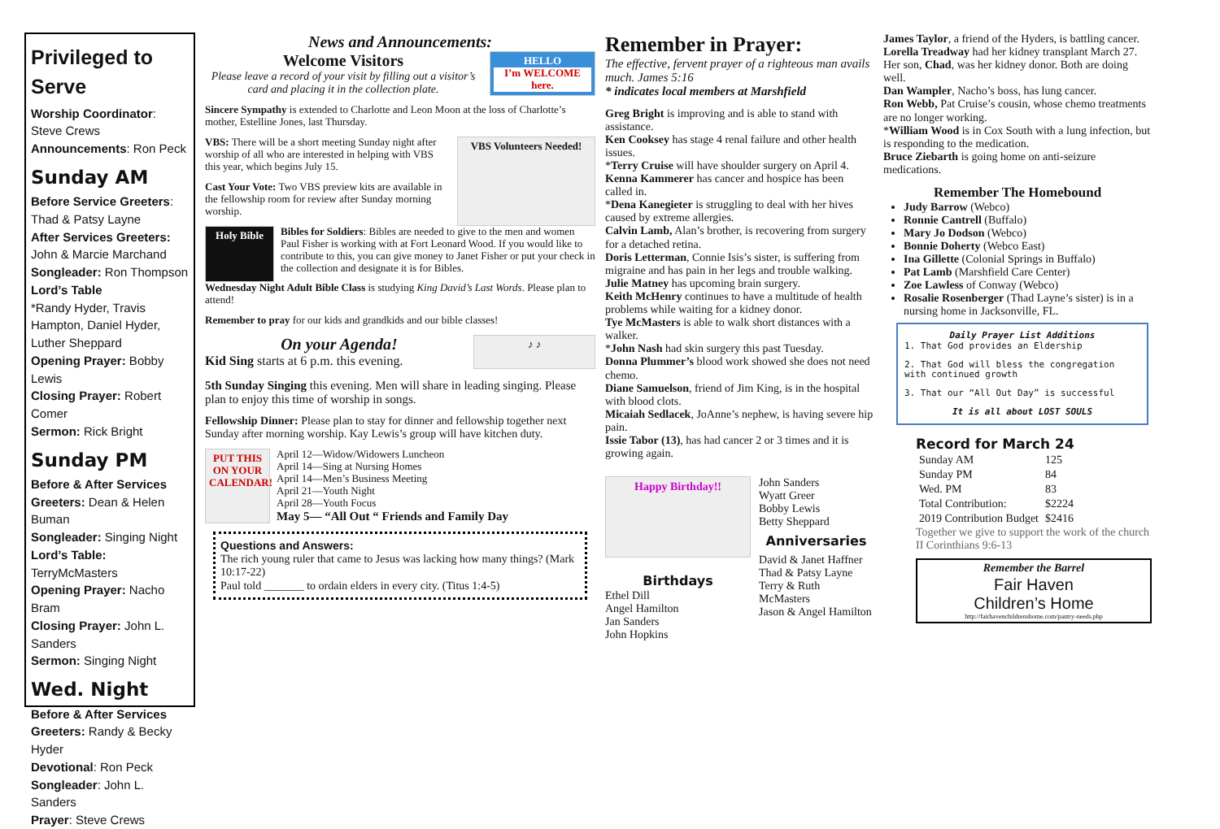Privileged to Serve
Worship Coordinator: Steve Crews
Announcements: Ron Peck
Sunday AM
Before Service Greeters:
Thad & Patsy Layne
After Services Greeters:
John & Marcie Marchand
Songleader: Ron Thompson
Lord’s Table
*Randy Hyder, Travis Hampton, Daniel Hyder, Luther Sheppard
Opening Prayer: Bobby Lewis
Closing Prayer: Robert Comer
Sermon: Rick Bright
Sunday PM
Before & After Services Greeters: Dean & Helen Buman
Songleader: Singing Night
Lord’s Table: TerryMcMasters
Opening Prayer: Nacho Bram
Closing Prayer: John L. Sanders
Sermon: Singing Night
Wed. Night
Before & After Services Greeters: Randy & Becky Hyder
Devotional: Ron Peck
Songleader: John L. Sanders
Prayer: Steve Crews
News and Announcements:
Welcome Visitors
Please leave a record of your visit by filling out a visitor’s card and placing it in the collection plate.
HELLO
I’m WELCOME here.
Sincere Sympathy is extended to Charlotte and Leon Moon at the loss of Charlotte’s mother, Estelline Jones, last Thursday.
VBS: There will be a short meeting Sunday night after worship of all who are interested in helping with VBS this year, which begins July 15.
Cast Your Vote: Two VBS preview kits are available in the fellowship room for review after Sunday morning worship.
VBS Volunteers Needed!
Holy Bible
Bibles for Soldiers: Bibles are needed to give to the men and women Paul Fisher is working with at Fort Leonard Wood. If you would like to contribute to this, you can give money to Janet Fisher or put your check in the collection and designate it is for Bibles.
Wednesday Night Adult Bible Class is studying King David’s Last Words. Please plan to attend!
Remember to pray for our kids and grandkids and our bible classes!
On your Agenda!
Kid Sing starts at 6 p.m. this evening.
♪ ♪
5th Sunday Singing this evening. Men will share in leading singing. Please plan to enjoy this time of worship in songs.
Fellowship Dinner: Please plan to stay for dinner and fellowship together next Sunday after morning worship. Kay Lewis’s group will have kitchen duty.
PUT THIS ON YOUR CALENDAR!
April 12—Widow/Widowers Luncheon
April 14—Sing at Nursing Homes
April 14—Men’s Business Meeting
April 21—Youth Night
April 28—Youth Focus
May 5— “All Out “ Friends and Family Day
Questions and Answers:
The rich young ruler that came to Jesus was lacking how many things? (Mark 10:17-22)
Paul told _______ to ordain elders in every city. (Titus 1:4-5)
Remember in Prayer:
The effective, fervent prayer of a righteous man avails much. James 5:16
* indicates local members at Marshfield
Greg Bright is improving and is able to stand with assistance.
Ken Cooksey has stage 4 renal failure and other health issues.
*Terry Cruise will have shoulder surgery on April 4.
Kenna Kammerer has cancer and hospice has been called in.
*Dena Kanegieter is struggling to deal with her hives caused by extreme allergies.
Calvin Lamb, Alan’s brother, is recovering from surgery for a detached retina.
Doris Letterman, Connie Isis’s sister, is suffering from migraine and has pain in her legs and trouble walking.
Julie Matney has upcoming brain surgery.
Keith McHenry continues to have a multitude of health problems while waiting for a kidney donor.
Tye McMasters is able to walk short distances with a walker.
*John Nash had skin surgery this past Tuesday.
Donna Plummer’s blood work showed she does not need chemo.
Diane Samuelson, friend of Jim King, is in the hospital with blood clots.
Micaiah Sedlacek, JoAnne’s nephew, is having severe hip pain.
Issie Tabor (13), has had cancer 2 or 3 times and it is growing again.
Happy Birthday!!
Birthdays
Ethel Dill
Angel Hamilton
Jan Sanders
John Hopkins
John Sanders
Wyatt Greer
Bobby Lewis
Betty Sheppard
Anniversaries
David & Janet Haffner
Thad & Patsy Layne
Terry & Ruth McMasters
Jason & Angel Hamilton
James Taylor, a friend of the Hyders, is battling cancer.
Lorella Treadway had her kidney transplant March 27. Her son, Chad, was her kidney donor. Both are doing well.
Dan Wampler, Nacho’s boss, has lung cancer.
Ron Webb, Pat Cruise’s cousin, whose chemo treatments are no longer working.
*William Wood is in Cox South with a lung infection, but is responding to the medication.
Bruce Ziebarth is going home on anti-seizure medications.
Remember The Homebound
Judy Barrow (Webco)
Ronnie Cantrell (Buffalo)
Mary Jo Dodson (Webco)
Bonnie Doherty (Webco East)
Ina Gillette (Colonial Springs in Buffalo)
Pat Lamb (Marshfield Care Center)
Zoe Lawless of Conway (Webco)
Rosalie Rosenberger (Thad Layne’s sister) is in a nursing home in Jacksonville, FL.
Daily Prayer List Additions
1. That God provides an Eldership
2. That God will bless the congregation with continued growth
3. That our “All Out Day” is successful
It is all about LOST SOULS
Record for March 24
| Sunday AM | 125 |
| Sunday PM | 84 |
| Wed. PM | 83 |
| Total Contribution: | $2224 |
| 2019 Contribution Budget | $2416 |
Together we give to support the work of the church II Corinthians 9:6-13
Remember the Barrel
Fair Haven
Children’s Home
http://fairhavenchildrenshome.com/pantry-needs.php